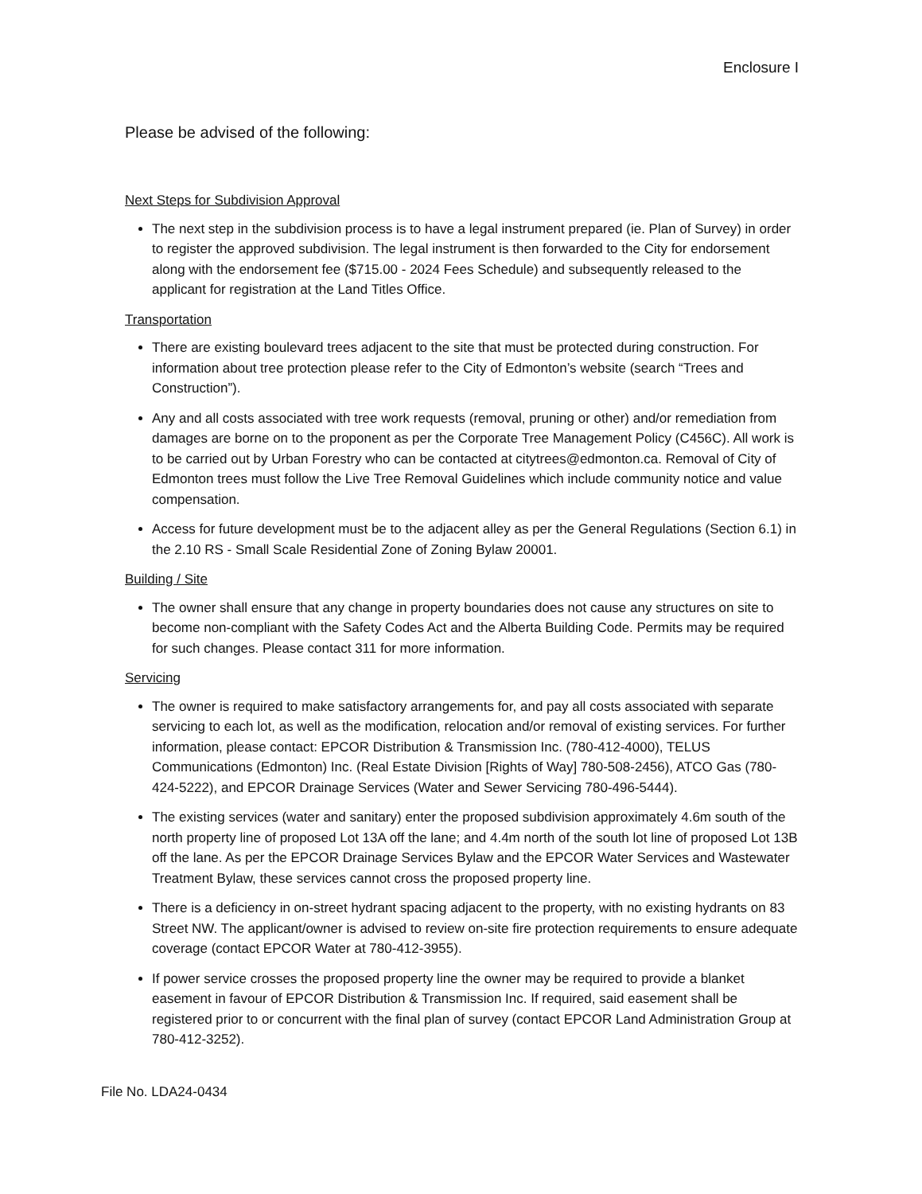Enclosure I
Please be advised of the following:
Next Steps for Subdivision Approval
The next step in the subdivision process is to have a legal instrument prepared (ie. Plan of Survey) in order to register the approved subdivision. The legal instrument is then forwarded to the City for endorsement along with the endorsement fee ($715.00 - 2024 Fees Schedule) and subsequently released to the applicant for registration at the Land Titles Office.
Transportation
There are existing boulevard trees adjacent to the site that must be protected during construction. For information about tree protection please refer to the City of Edmonton’s website (search “Trees and Construction”).
Any and all costs associated with tree work requests (removal, pruning or other) and/or remediation from damages are borne on to the proponent as per the Corporate Tree Management Policy (C456C). All work is to be carried out by Urban Forestry who can be contacted at citytrees@edmonton.ca. Removal of City of Edmonton trees must follow the Live Tree Removal Guidelines which include community notice and value compensation.
Access for future development must be to the adjacent alley as per the General Regulations (Section 6.1) in the 2.10 RS - Small Scale Residential Zone of Zoning Bylaw 20001.
Building / Site
The owner shall ensure that any change in property boundaries does not cause any structures on site to become non-compliant with the Safety Codes Act and the Alberta Building Code. Permits may be required for such changes. Please contact 311 for more information.
Servicing
The owner is required to make satisfactory arrangements for, and pay all costs associated with separate servicing to each lot, as well as the modification, relocation and/or removal of existing services. For further information, please contact: EPCOR Distribution & Transmission Inc. (780-412-4000), TELUS Communications (Edmonton) Inc. (Real Estate Division [Rights of Way] 780-508-2456), ATCO Gas (780-424-5222), and EPCOR Drainage Services (Water and Sewer Servicing 780-496-5444).
The existing services (water and sanitary) enter the proposed subdivision approximately 4.6m south of the north property line of proposed Lot 13A off the lane; and 4.4m north of the south lot line of proposed Lot 13B off the lane. As per the EPCOR Drainage Services Bylaw and the EPCOR Water Services and Wastewater Treatment Bylaw, these services cannot cross the proposed property line.
There is a deficiency in on-street hydrant spacing adjacent to the property, with no existing hydrants on 83 Street NW. The applicant/owner is advised to review on-site fire protection requirements to ensure adequate coverage (contact EPCOR Water at 780-412-3955).
If power service crosses the proposed property line the owner may be required to provide a blanket easement in favour of EPCOR Distribution & Transmission Inc. If required, said easement shall be registered prior to or concurrent with the final plan of survey (contact EPCOR Land Administration Group at 780-412-3252).
File No. LDA24-0434